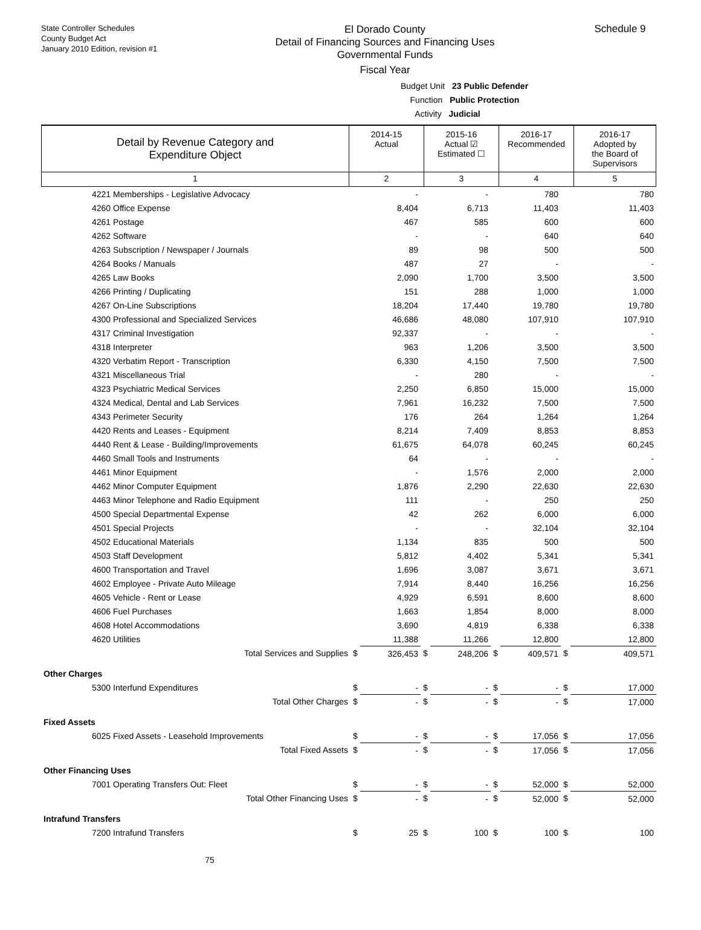State Controller Schedules
County Budget Act
January 2010 Edition, revision #1
El Dorado County
Detail of Financing Sources and Financing Uses
Governmental Funds
Fiscal Year
Schedule 9
Budget Unit 23 Public Defender
Function Public Protection
Activity Judicial
| Detail by Revenue Category and Expenditure Object | 2014-15 Actual | 2015-16 Actual ☑ Estimated ☐ | 2016-17 Recommended | 2016-17 Adopted by the Board of Supervisors |
| 1 | 2 | 3 | 4 | 5 |
| 4221 Memberships - Legislative Advocacy | | - | | - | | 780 | | 780 |
| 4260 Office Expense | | 8,404 | | 6,713 | | 11,403 | | 11,403 |
| 4261 Postage | | 467 | | 585 | | 600 | | 600 |
| 4262 Software | | - | | - | | 640 | | 640 |
| 4263 Subscription / Newspaper / Journals | | 89 | | 98 | | 500 | | 500 |
| 4264 Books / Manuals | | 487 | | 27 | | - | | - |
| 4265 Law Books | | 2,090 | | 1,700 | | 3,500 | | 3,500 |
| 4266 Printing / Duplicating | | 151 | | 288 | | 1,000 | | 1,000 |
| 4267 On-Line Subscriptions | | 18,204 | | 17,440 | | 19,780 | | 19,780 |
| 4300 Professional and Specialized Services | | 46,686 | | 48,080 | | 107,910 | | 107,910 |
| 4317 Criminal Investigation | | 92,337 | | - | | - | | - |
| 4318 Interpreter | | 963 | | 1,206 | | 3,500 | | 3,500 |
| 4320 Verbatim Report - Transcription | | 6,330 | | 4,150 | | 7,500 | | 7,500 |
| 4321 Miscellaneous Trial | | - | | 280 | | - | | - |
| 4323 Psychiatric Medical Services | | 2,250 | | 6,850 | | 15,000 | | 15,000 |
| 4324 Medical, Dental and Lab Services | | 7,961 | | 16,232 | | 7,500 | | 7,500 |
| 4343 Perimeter Security | | 176 | | 264 | | 1,264 | | 1,264 |
| 4420 Rents and Leases - Equipment | | 8,214 | | 7,409 | | 8,853 | | 8,853 |
| 4440 Rent & Lease - Building/Improvements | | 61,675 | | 64,078 | | 60,245 | | 60,245 |
| 4460 Small Tools and Instruments | | 64 | | - | | - | | - |
| 4461 Minor Equipment | | - | | 1,576 | | 2,000 | | 2,000 |
| 4462 Minor Computer Equipment | | 1,876 | | 2,290 | | 22,630 | | 22,630 |
| 4463 Minor Telephone and Radio Equipment | | 111 | | - | | 250 | | 250 |
| 4500 Special Departmental Expense | | 42 | | 262 | | 6,000 | | 6,000 |
| 4501 Special Projects | | - | | - | | 32,104 | | 32,104 |
| 4502 Educational Materials | | 1,134 | | 835 | | 500 | | 500 |
| 4503 Staff Development | | 5,812 | | 4,402 | | 5,341 | | 5,341 |
| 4600 Transportation and Travel | | 1,696 | | 3,087 | | 3,671 | | 3,671 |
| 4602 Employee - Private Auto Mileage | | 7,914 | | 8,440 | | 16,256 | | 16,256 |
| 4605 Vehicle - Rent or Lease | | 4,929 | | 6,591 | | 8,600 | | 8,600 |
| 4606 Fuel Purchases | | 1,663 | | 1,854 | | 8,000 | | 8,000 |
| 4608 Hotel Accommodations | | 3,690 | | 4,819 | | 6,338 | | 6,338 |
| 4620 Utilities | | 11,388 | | 11,266 | | 12,800 | | 12,800 |
| Total Services and Supplies | $ | 326,453 | $ | 248,206 | $ | 409,571 | $ | 409,571 |
| Other Charges | | | | | | | | |
| 5300 Interfund Expenditures | $ | - | $ | - | $ | - | $ | 17,000 |
| Total Other Charges | $ | - | $ | - | $ | - | $ | 17,000 |
| Fixed Assets | | | | | | | | |
| 6025 Fixed Assets - Leasehold Improvements | $ | - | $ | - | $ | 17,056 | $ | 17,056 |
| Total Fixed Assets | $ | - | $ | - | $ | 17,056 | $ | 17,056 |
| Other Financing Uses | | | | | | | | |
| 7001 Operating Transfers Out: Fleet | $ | - | $ | - | $ | 52,000 | $ | 52,000 |
| Total Other Financing Uses | $ | - | $ | - | $ | 52,000 | $ | 52,000 |
| Intrafund Transfers | | | | | | | | |
| 7200 Intrafund Transfers | $ | 25 | $ | 100 | $ | 100 | $ | 100 |
75